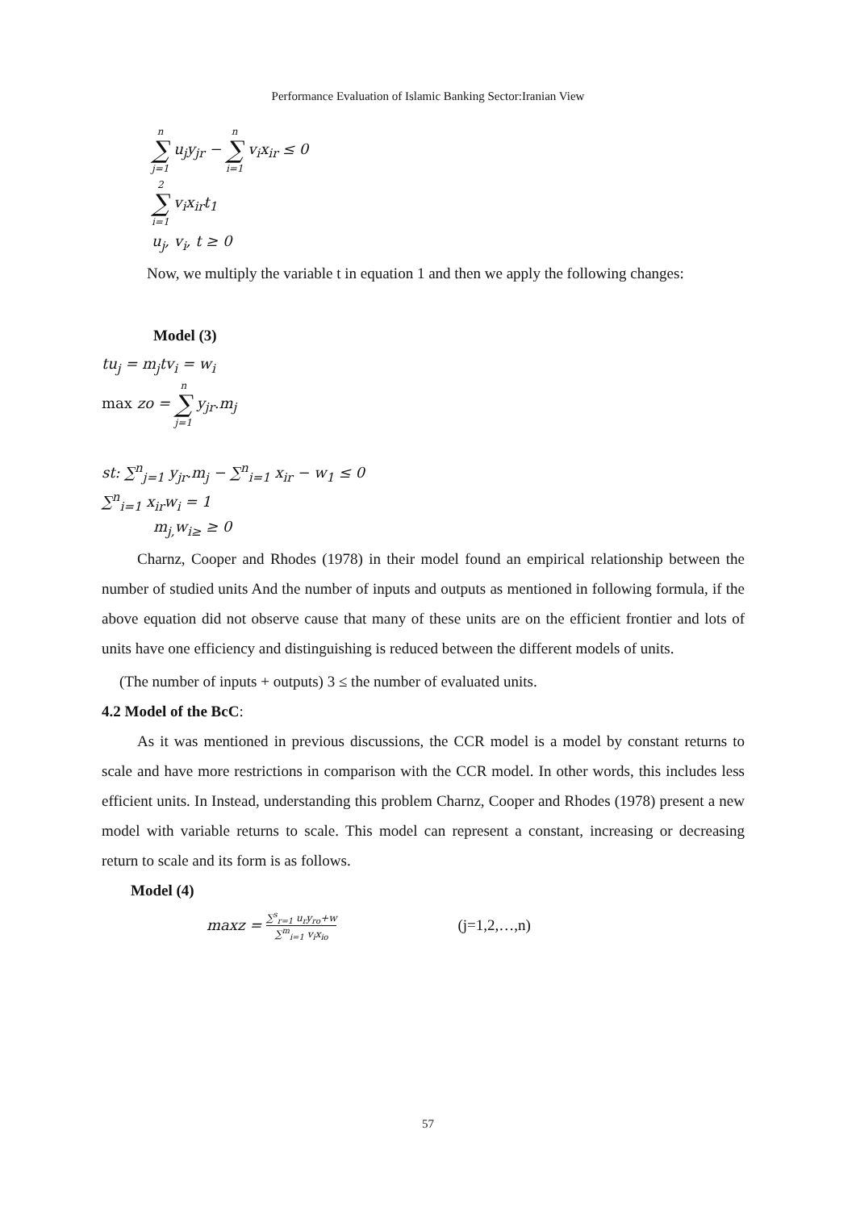Performance Evaluation of Islamic Banking Sector:Iranian View
n ∑ j=1 u<sub>j</sub>y<sub>jr</sub> − n ∑ i=1 v<sub>i</sub>x<sub>ir</sub> ≤ 0
2 ∑ i=1 v<sub>i</sub>x<sub>ir</sub>t<sub>1</sub>
u<sub>j</sub>, v<sub>i</sub>, t ≥ 0
Now, we multiply the variable t in equation 1 and then we apply the following changes:
Model (3)
tu<sub>j</sub> = m<sub>j</sub>tv<sub>i</sub> = w<sub>i</sub>
max zo = n ∑ j=1 y<sub>jr</sub>.m<sub>j</sub>
st: ∑<sup>n</sup><sub>j=1</sub> y<sub>jr</sub>.m<sub>j</sub> − ∑<sup>n</sup><sub>i=1</sub> x<sub>ir</sub> − w<sub>1</sub> ≤ 0
∑<sup>n</sup><sub>i=1</sub> x<sub>ir</sub>w<sub>i</sub> = 1
m<sub>j,</sub>w<sub>i≥</sub> ≥ 0
Charnz, Cooper and Rhodes (1978) in their model found an empirical relationship between the number of studied units And the number of inputs and outputs as mentioned in following formula, if the above equation did not observe cause that many of these units are on the efficient frontier and lots of units have one efficiency and distinguishing is reduced between the different models of units.
(The number of inputs + outputs) 3 ≤ the number of evaluated units.
4.2 Model of the BcC:
As it was mentioned in previous discussions, the CCR model is a model by constant returns to scale and have more restrictions in comparison with the CCR model. In other words, this includes less efficient units. In Instead, understanding this problem Charnz, Cooper and Rhodes (1978) present a new model with variable returns to scale. This model can represent a constant, increasing or decreasing return to scale and its form is as follows.
Model (4)
maxz = ∑<sup>s</sup><sub>r=1</sub> u<sub>r</sub>y<sub>ro</sub>+w ∑<sup>m</sup><sub>i=1</sub> v<sub>i</sub>x<sub>io</sub> (j=1,2,…,n)
57